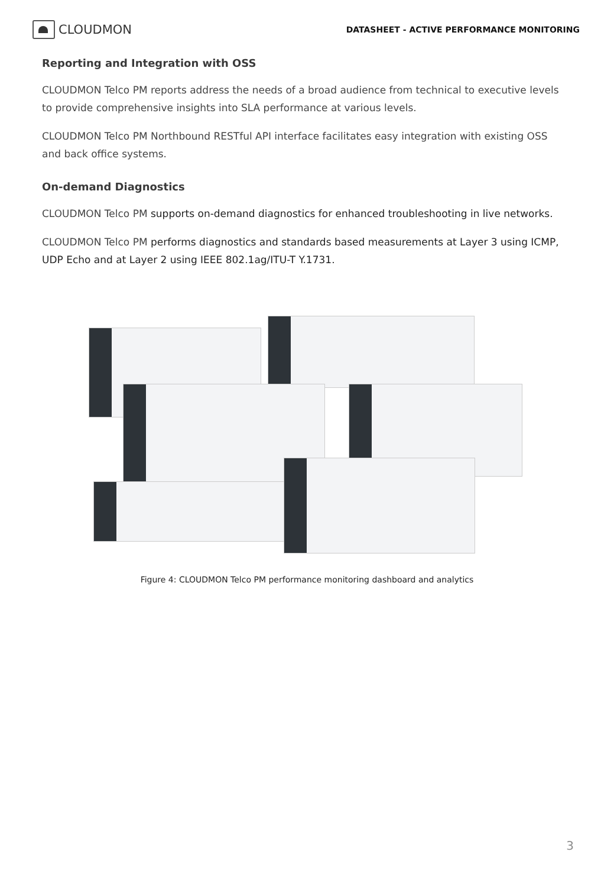CLOUDMON
DATASHEET - ACTIVE PERFORMANCE MONITORING
Reporting and Integration with OSS
CLOUDMON Telco PM reports address the needs of a broad audience from technical to executive levels to provide comprehensive insights into SLA performance at various levels.
CLOUDMON Telco PM Northbound RESTful API interface facilitates easy integration with existing OSS and back office systems.
On-demand Diagnostics
CLOUDMON Telco PM supports on-demand diagnostics for enhanced troubleshooting in live networks.
CLOUDMON Telco PM performs diagnostics and standards based measurements at Layer 3 using ICMP, UDP Echo and at Layer 2 using IEEE 802.1ag/ITU-T Y.1731.
Figure 4: CLOUDMON Telco PM performance monitoring dashboard and analytics
3